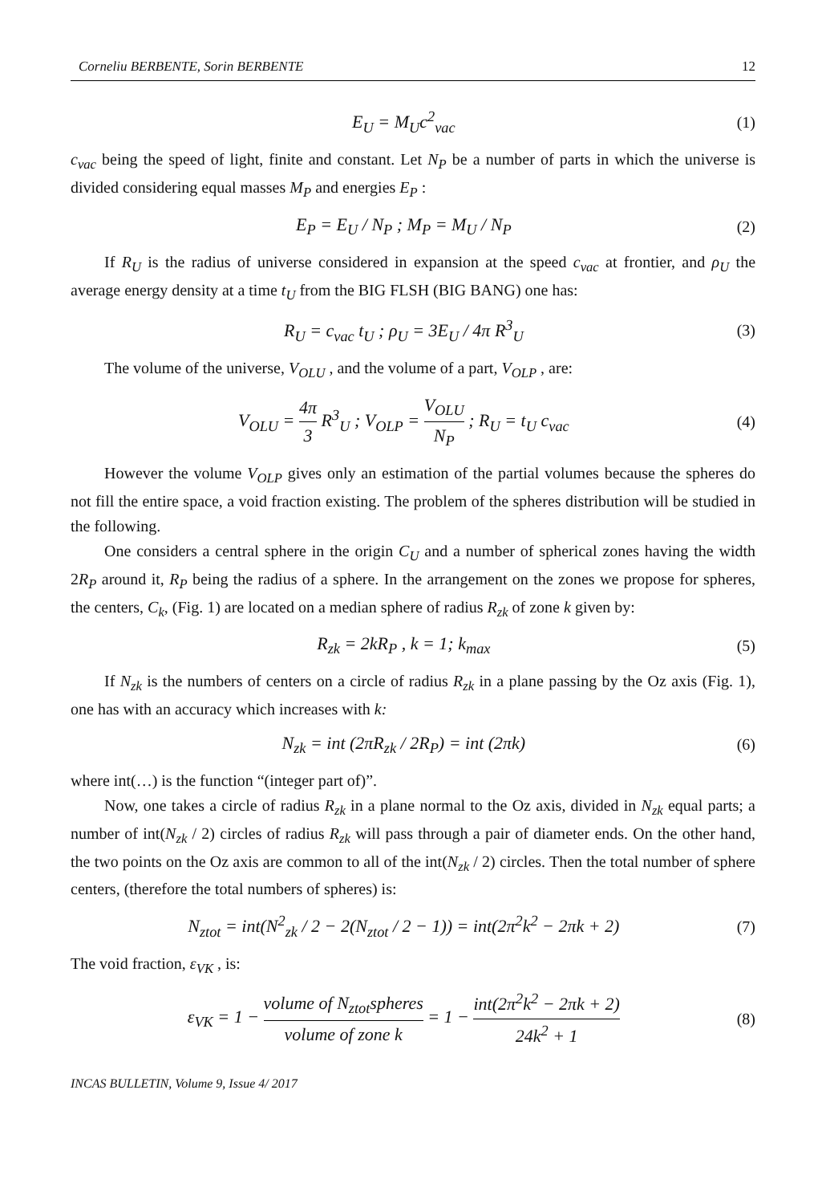Corneliu BERBENTE, Sorin BERBENTE 12
E<sub>U</sub> = M<sub>U</sub>c<sup>2</sup><sub>vac</sub> (1)
c<sub>vac</sub> being the speed of light, finite and constant. Let N<sub>P</sub> be a number of parts in which the universe is divided considering equal masses M<sub>P</sub> and energies E<sub>P</sub> :
E<sub>P</sub> = E<sub>U</sub> / N<sub>P</sub> ; M<sub>P</sub> = M<sub>U</sub> / N<sub>P</sub> (2)
If R<sub>U</sub> is the radius of universe considered in expansion at the speed c<sub>vac</sub> at frontier, and ρ<sub>U</sub> the average energy density at a time t<sub>U</sub> from the BIG FLSH (BIG BANG) one has:
R<sub>U</sub> = c<sub>vac</sub> t<sub>U</sub> ; ρ<sub>U</sub> = 3E<sub>U</sub> / 4π R<sup>3</sup><sub>U</sub>
(3)
The volume of the universe, V<sub>OLU</sub> , and the volume of a part, V<sub>OLP</sub> , are:
V<sub>OLU</sub> = 4π 3 R<sup>3</sup><sub>U</sub> ; V<sub>OLP</sub> = V<sub>OLU</sub> N<sub>P</sub> ; R<sub>U</sub> = t<sub>U</sub> c<sub>vac</sub>
(4)
However the volume V<sub>OLP</sub> gives only an estimation of the partial volumes because the spheres do not fill the entire space, a void fraction existing. The problem of the spheres distribution will be studied in the following.
One considers a central sphere in the origin C<sub>U</sub> and a number of spherical zones having the width 2R<sub>P</sub> around it, R<sub>P</sub> being the radius of a sphere. In the arrangement on the zones we propose for spheres, the centers, C<sub>k</sub>, (Fig. 1) are located on a median sphere of radius R<sub>zk</sub> of zone k given by:
R<sub>zk</sub> = 2kR<sub>P</sub> , k = 1; k<sub>max</sub> (5)
If N<sub>zk</sub> is the numbers of centers on a circle of radius R<sub>zk</sub> in a plane passing by the Oz axis (Fig. 1), one has with an accuracy which increases with k:
N<sub>zk</sub> = int (2πR<sub>zk</sub> / 2R<sub>P</sub>) = int (2πk)
(6)
where int(…) is the function “(integer part of)”.
Now, one takes a circle of radius R<sub>zk</sub> in a plane normal to the Oz axis, divided in N<sub>zk</sub> equal parts; a number of int(N<sub>zk</sub> / 2) circles of radius R<sub>zk</sub> will pass through a pair of diameter ends. On the other hand, the two points on the Oz axis are common to all of the int(N<sub>zk</sub> / 2) circles. Then the total number of sphere centers, (therefore the total numbers of spheres) is:
N<sub>ztot</sub> = int(N<sup>2</sup><sub>zk</sub> / 2 − 2(N<sub>ztot</sub> / 2 − 1)) = int(2π<sup>2</sup>k<sup>2</sup> − 2πk + 2)
(7)
The void fraction, ε<sub>VK</sub> , is:
ε<sub>VK</sub> = 1 − volume of N<sub>ztot</sub>spheres volume of zone k = 1 − int(2π<sup>2</sup>k<sup>2</sup> − 2πk + 2) 24k<sup>2</sup> + 1
(8)
INCAS BULLETIN, Volume 9, Issue 4/ 2017